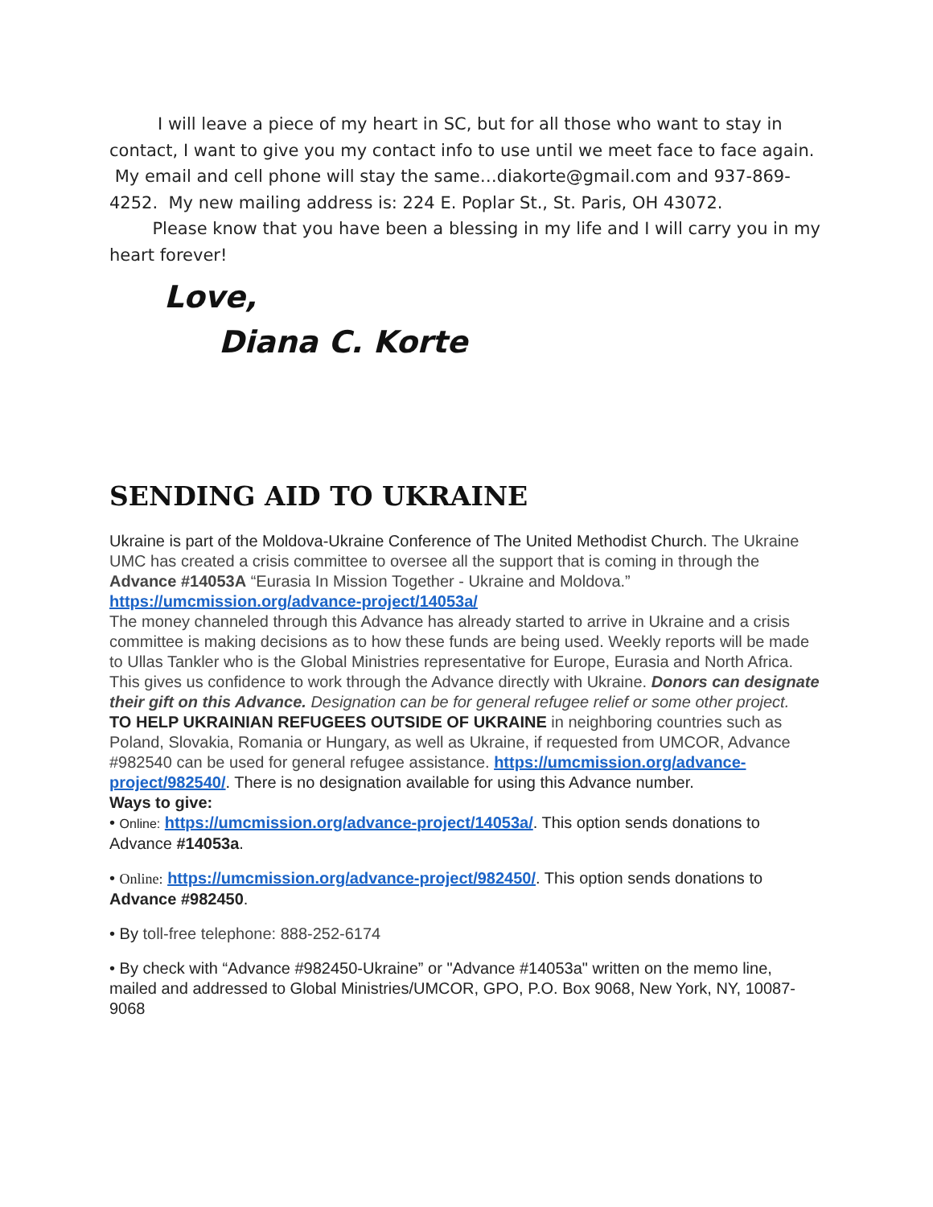I will leave a piece of my heart in SC, but for all those who want to stay in contact, I want to give you my contact info to use until we meet face to face again. My email and cell phone will stay the same…diakorte@gmail.com and 937-869-4252. My new mailing address is: 224 E. Poplar St., St. Paris, OH 43072.
Please know that you have been a blessing in my life and I will carry you in my heart forever!
Love,
Diana C. Korte
SENDING AID TO UKRAINE
Ukraine is part of the Moldova-Ukraine Conference of The United Methodist Church. The Ukraine UMC has created a crisis committee to oversee all the support that is coming in through the Advance #14053A “Eurasia In Mission Together - Ukraine and Moldova.” https://umcmission.org/advance-project/14053a/
The money channeled through this Advance has already started to arrive in Ukraine and a crisis committee is making decisions as to how these funds are being used. Weekly reports will be made to Ullas Tankler who is the Global Ministries representative for Europe, Eurasia and North Africa. This gives us confidence to work through the Advance directly with Ukraine. Donors can designate their gift on this Advance. Designation can be for general refugee relief or some other project.
TO HELP UKRAINIAN REFUGEES OUTSIDE OF UKRAINE in neighboring countries such as Poland, Slovakia, Romania or Hungary, as well as Ukraine, if requested from UMCOR, Advance #982540 can be used for general refugee assistance. https://umcmission.org/advance-project/982540/. There is no designation available for using this Advance number.
Ways to give:
• Online: https://umcmission.org/advance-project/14053a/. This option sends donations to Advance #14053a.
• Online: https://umcmission.org/advance-project/982450/. This option sends donations to Advance #982450.
• By toll-free telephone: 888-252-6174
• By check with “Advance #982450-Ukraine” or "Advance #14053a" written on the memo line, mailed and addressed to Global Ministries/UMCOR, GPO, P.O. Box 9068, New York, NY, 10087-9068